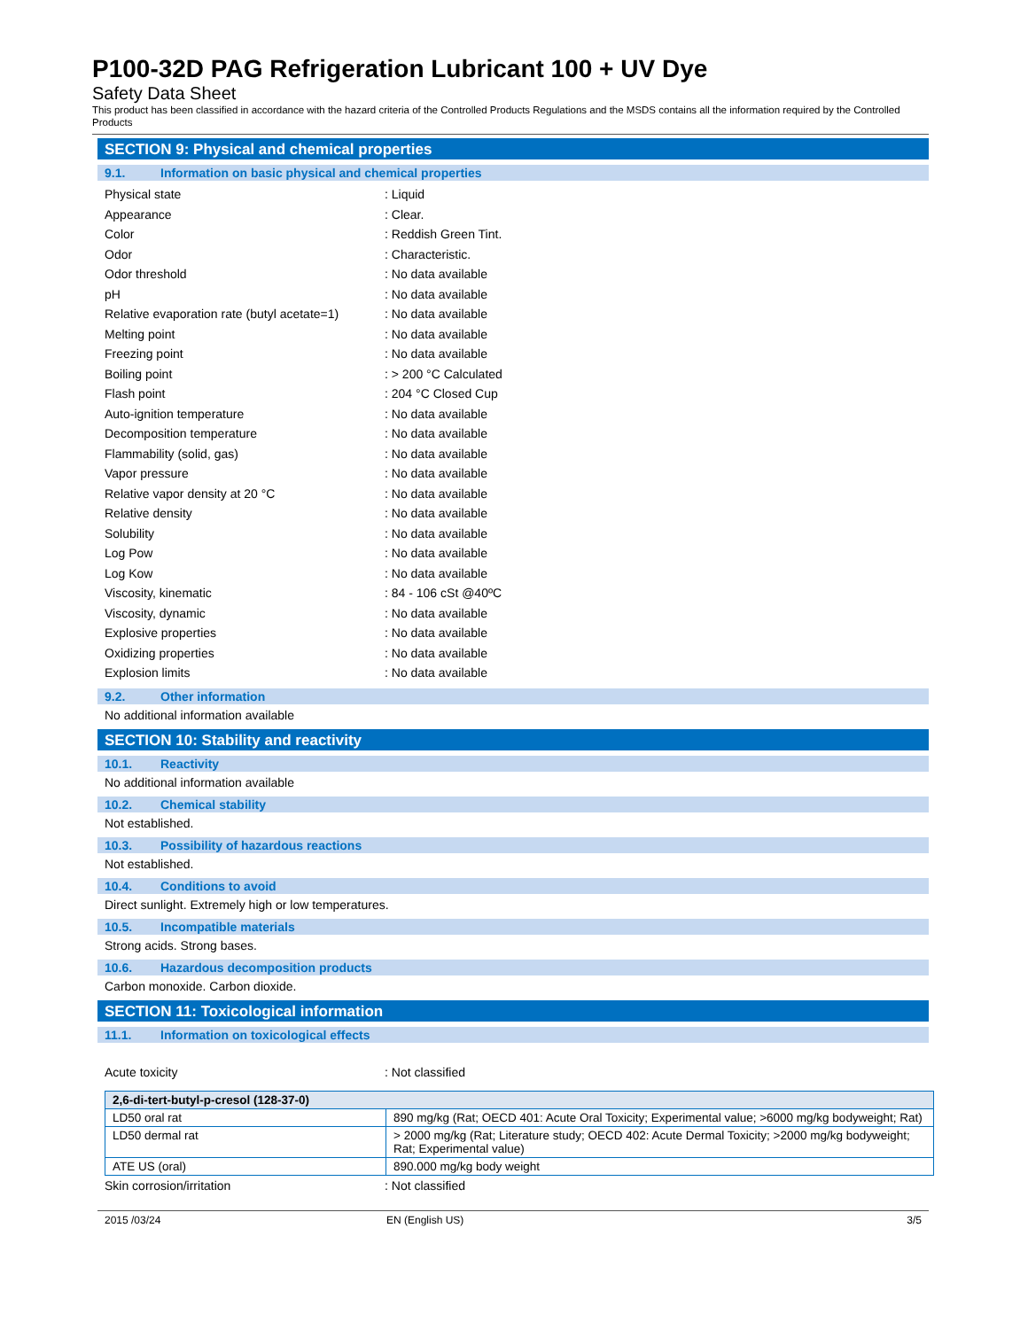P100-32D PAG Refrigeration Lubricant 100 + UV Dye
Safety Data Sheet
This product has been classified in accordance with the hazard criteria of the Controlled Products Regulations and the MSDS contains all the information required by the Controlled Products
SECTION 9: Physical and chemical properties
9.1. Information on basic physical and chemical properties
Physical state : Liquid
Appearance : Clear.
Color : Reddish Green Tint.
Odor : Characteristic.
Odor threshold : No data available
pH : No data available
Relative evaporation rate (butyl acetate=1)
: No data available
Melting point : No data available
Freezing point : No data available
Boiling point : > 200 °C Calculated
Flash point : 204 °C Closed Cup
Auto-ignition temperature : No data available
Decomposition temperature : No data available
Flammability (solid, gas) : No data available
Vapor pressure : No data available
Relative vapor density at 20 °C : No data available
Relative density : No data available
Solubility : No data available
Log Pow : No data available
Log Kow : No data available
Viscosity, kinematic : 84 - 106 cSt @40ºC
Viscosity, dynamic : No data available
Explosive properties : No data available
Oxidizing properties : No data available
Explosion limits : No data available
9.2. Other information
No additional information available
SECTION 10: Stability and reactivity
10.1. Reactivity
No additional information available
10.2. Chemical stability
Not established.
10.3. Possibility of hazardous reactions
Not established.
10.4. Conditions to avoid
Direct sunlight. Extremely high or low temperatures.
10.5. Incompatible materials
Strong acids. Strong bases.
10.6. Hazardous decomposition products
Carbon monoxide. Carbon dioxide.
SECTION 11: Toxicological information
11.1. Information on toxicological effects
Acute toxicity : Not classified
| 2,6-di-tert-butyl-p-cresol (128-37-0) | |
| --- | --- |
| LD50 oral rat | 890 mg/kg (Rat; OECD 401: Acute Oral Toxicity; Experimental value; >6000 mg/kg bodyweight; Rat) |
| LD50 dermal rat | > 2000 mg/kg (Rat; Literature study; OECD 402: Acute Dermal Toxicity; >2000 mg/kg bodyweight; Rat; Experimental value) |
| ATE US (oral) | 890.000 mg/kg body weight |
Skin corrosion/irritation : Not classified
2015 /03/24 EN (English US) 3/5